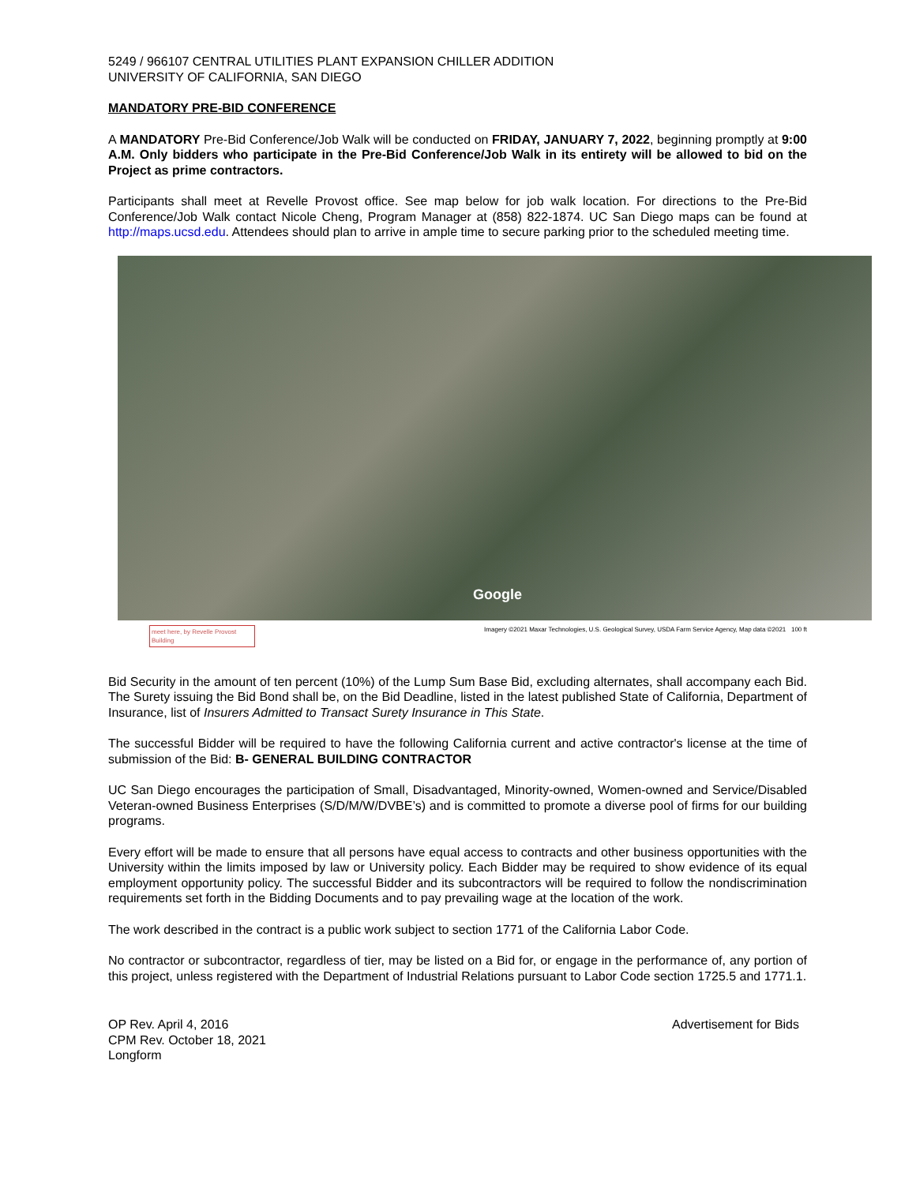5249 / 966107 CENTRAL UTILITIES PLANT EXPANSION CHILLER ADDITION
UNIVERSITY OF CALIFORNIA, SAN DIEGO
MANDATORY PRE-BID CONFERENCE
A MANDATORY Pre-Bid Conference/Job Walk will be conducted on FRIDAY, JANUARY 7, 2022, beginning promptly at 9:00 A.M. Only bidders who participate in the Pre-Bid Conference/Job Walk in its entirety will be allowed to bid on the Project as prime contractors.
Participants shall meet at Revelle Provost office. See map below for job walk location. For directions to the Pre-Bid Conference/Job Walk contact Nicole Cheng, Program Manager at (858) 822-1874. UC San Diego maps can be found at http://maps.ucsd.edu. Attendees should plan to arrive in ample time to secure parking prior to the scheduled meeting time.
Google
meet here, by Revelle Provost Building
Imagery ©2021 Maxar Technologies, U.S. Geological Survey, USDA Farm Service Agency, Map data ©2021 100 ft
Bid Security in the amount of ten percent (10%) of the Lump Sum Base Bid, excluding alternates, shall accompany each Bid. The Surety issuing the Bid Bond shall be, on the Bid Deadline, listed in the latest published State of California, Department of Insurance, list of Insurers Admitted to Transact Surety Insurance in This State.
The successful Bidder will be required to have the following California current and active contractor's license at the time of submission of the Bid: B- GENERAL BUILDING CONTRACTOR
UC San Diego encourages the participation of Small, Disadvantaged, Minority-owned, Women-owned and Service/Disabled Veteran-owned Business Enterprises (S/D/M/W/DVBE’s) and is committed to promote a diverse pool of firms for our building programs.
Every effort will be made to ensure that all persons have equal access to contracts and other business opportunities with the University within the limits imposed by law or University policy. Each Bidder may be required to show evidence of its equal employment opportunity policy. The successful Bidder and its subcontractors will be required to follow the nondiscrimination requirements set forth in the Bidding Documents and to pay prevailing wage at the location of the work.
The work described in the contract is a public work subject to section 1771 of the California Labor Code.
No contractor or subcontractor, regardless of tier, may be listed on a Bid for, or engage in the performance of, any portion of this project, unless registered with the Department of Industrial Relations pursuant to Labor Code section 1725.5 and 1771.1.
OP Rev. April 4, 2016
CPM Rev. October 18, 2021
Longform
Advertisement for Bids